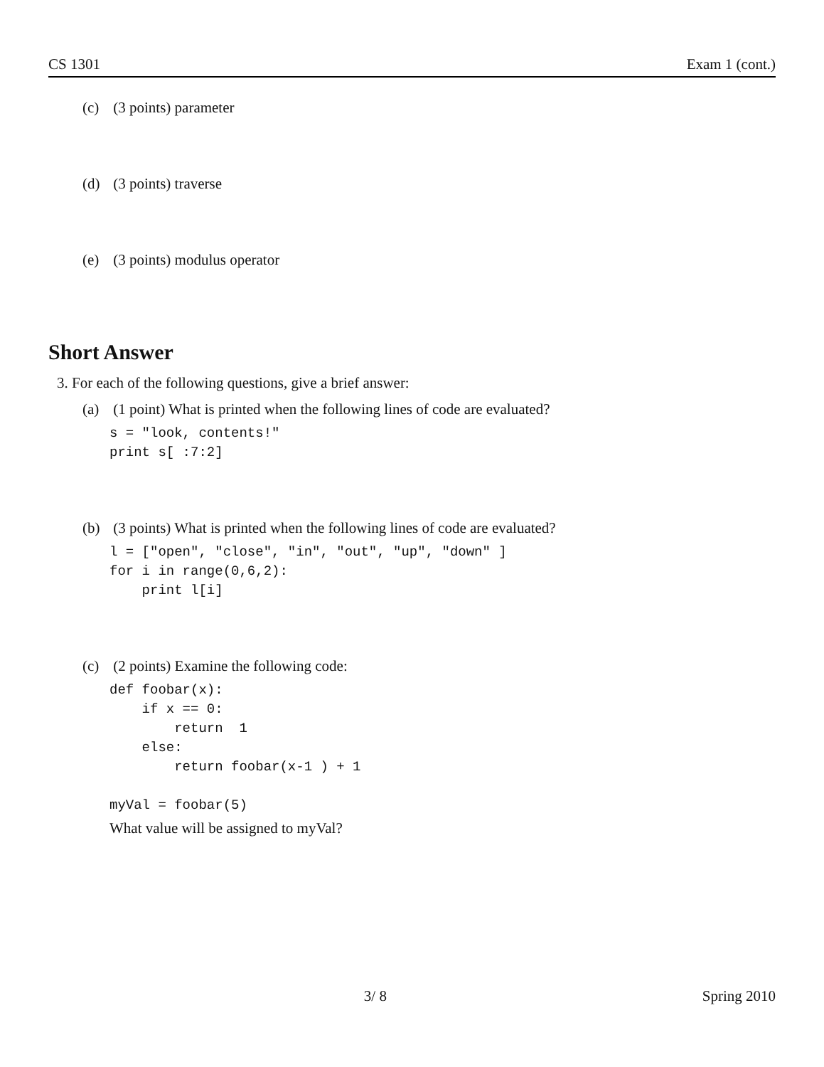CS 1301 Exam 1 (cont.)
(c) (3 points) parameter
(d) (3 points) traverse
(e) (3 points) modulus operator
Short Answer
3. For each of the following questions, give a brief answer:
(a) (1 point) What is printed when the following lines of code are evaluated?
s = "look, contents!"
print s[ :7:2]
(b) (3 points) What is printed when the following lines of code are evaluated?
l = ["open", "close", "in", "out", "up", "down" ]
for i in range(0,6,2):
    print l[i]
(c) (2 points) Examine the following code:
def foobar(x):
    if x == 0:
        return  1
    else:
        return foobar(x-1 ) + 1

myVal = foobar(5)
What value will be assigned to myVal?
3/ 8 Spring 2010